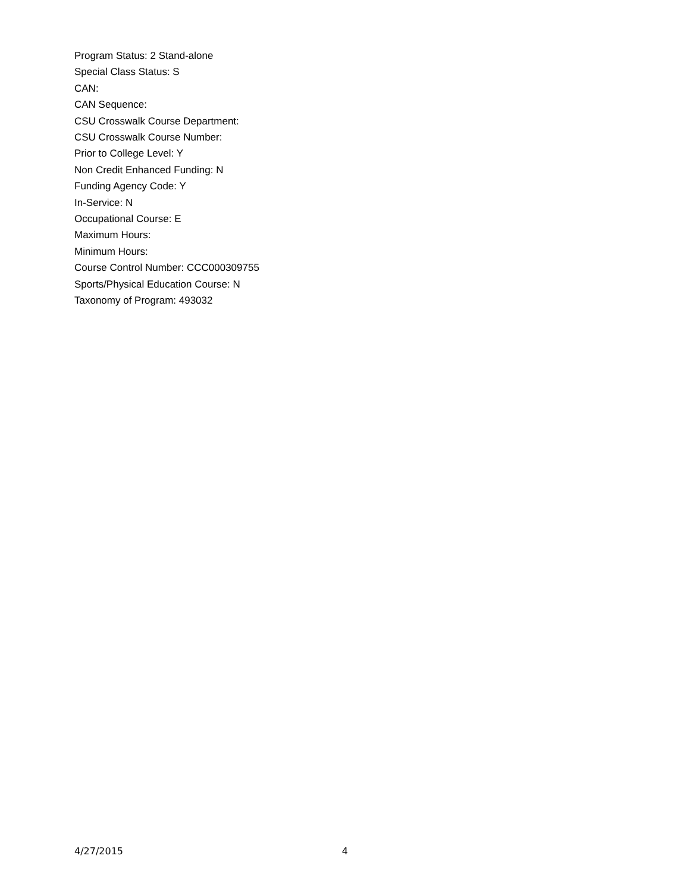Program Status: 2 Stand-alone
Special Class Status: S
CAN:
CAN Sequence:
CSU Crosswalk Course Department:
CSU Crosswalk Course Number:
Prior to College Level: Y
Non Credit Enhanced Funding: N
Funding Agency Code: Y
In-Service: N
Occupational Course: E
Maximum Hours:
Minimum Hours:
Course Control Number: CCC000309755
Sports/Physical Education Course: N
Taxonomy of Program: 493032
4/27/2015 4